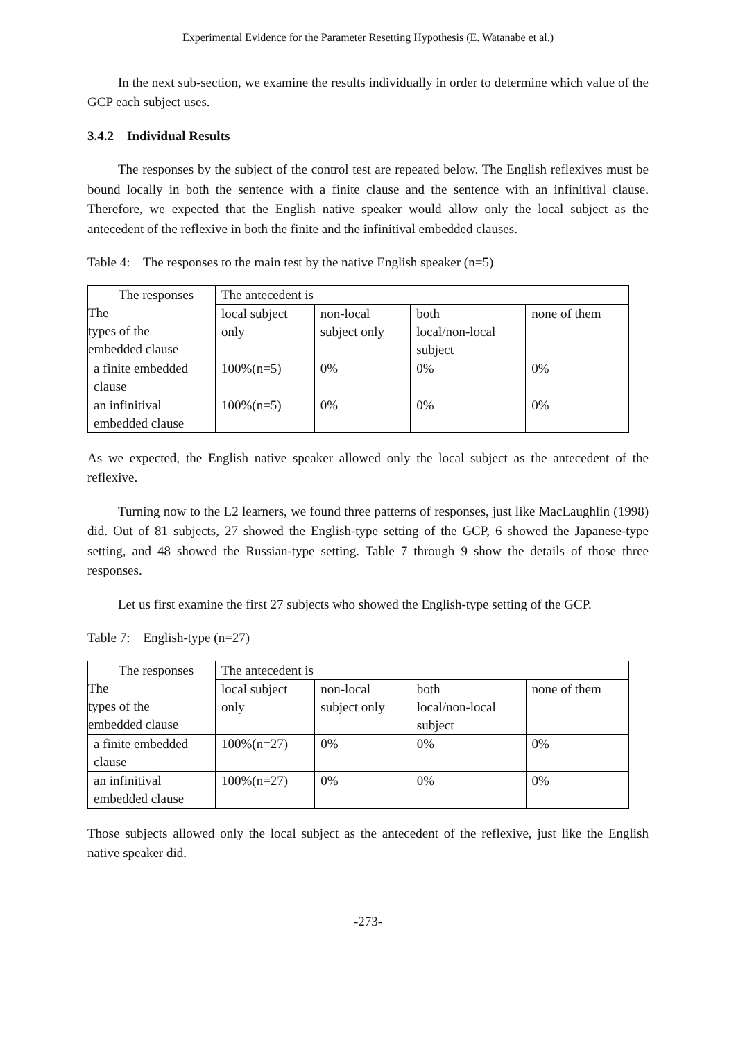Experimental Evidence for the Parameter Resetting Hypothesis (E. Watanabe et al.)
In the next sub-section, we examine the results individually in order to determine which value of the GCP each subject uses.
3.4.2 Individual Results
The responses by the subject of the control test are repeated below. The English reflexives must be bound locally in both the sentence with a finite clause and the sentence with an infinitival clause. Therefore, we expected that the English native speaker would allow only the local subject as the antecedent of the reflexive in both the finite and the infinitival embedded clauses.
Table 4: The responses to the main test by the native English speaker (n=5)
| The responses The types of the embedded clause | The antecedent is | | | |
| | local subject only | non-local subject only | both local/non-local subject | none of them |
| a finite embedded clause | 100%(n=5) | 0% | 0% | 0% |
| an infinitival embedded clause | 100%(n=5) | 0% | 0% | 0% |
As we expected, the English native speaker allowed only the local subject as the antecedent of the reflexive.
Turning now to the L2 learners, we found three patterns of responses, just like MacLaughlin (1998) did. Out of 81 subjects, 27 showed the English-type setting of the GCP, 6 showed the Japanese-type setting, and 48 showed the Russian-type setting. Table 7 through 9 show the details of those three responses.
Let us first examine the first 27 subjects who showed the English-type setting of the GCP.
Table 7: English-type (n=27)
| The responses The types of the embedded clause | The antecedent is | | | |
| | local subject only | non-local subject only | both local/non-local subject | none of them |
| a finite embedded clause | 100%(n=27) | 0% | 0% | 0% |
| an infinitival embedded clause | 100%(n=27) | 0% | 0% | 0% |
Those subjects allowed only the local subject as the antecedent of the reflexive, just like the English native speaker did.
-273-